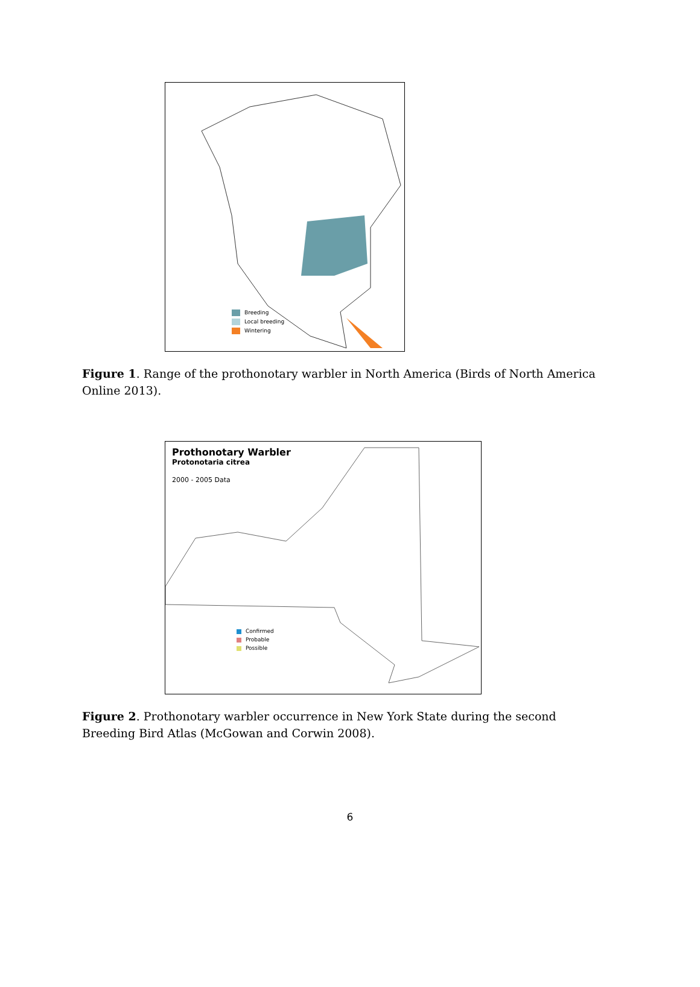Breeding
Local breeding
Wintering
Figure 1. Range of the prothonotary warbler in North America (Birds of North America Online 2013).
Prothonotary Warbler
Protonotaria citrea
2000 - 2005 Data
Confirmed
Probable
Possible
Figure 2. Prothonotary warbler occurrence in New York State during the second Breeding Bird Atlas (McGowan and Corwin 2008).
6